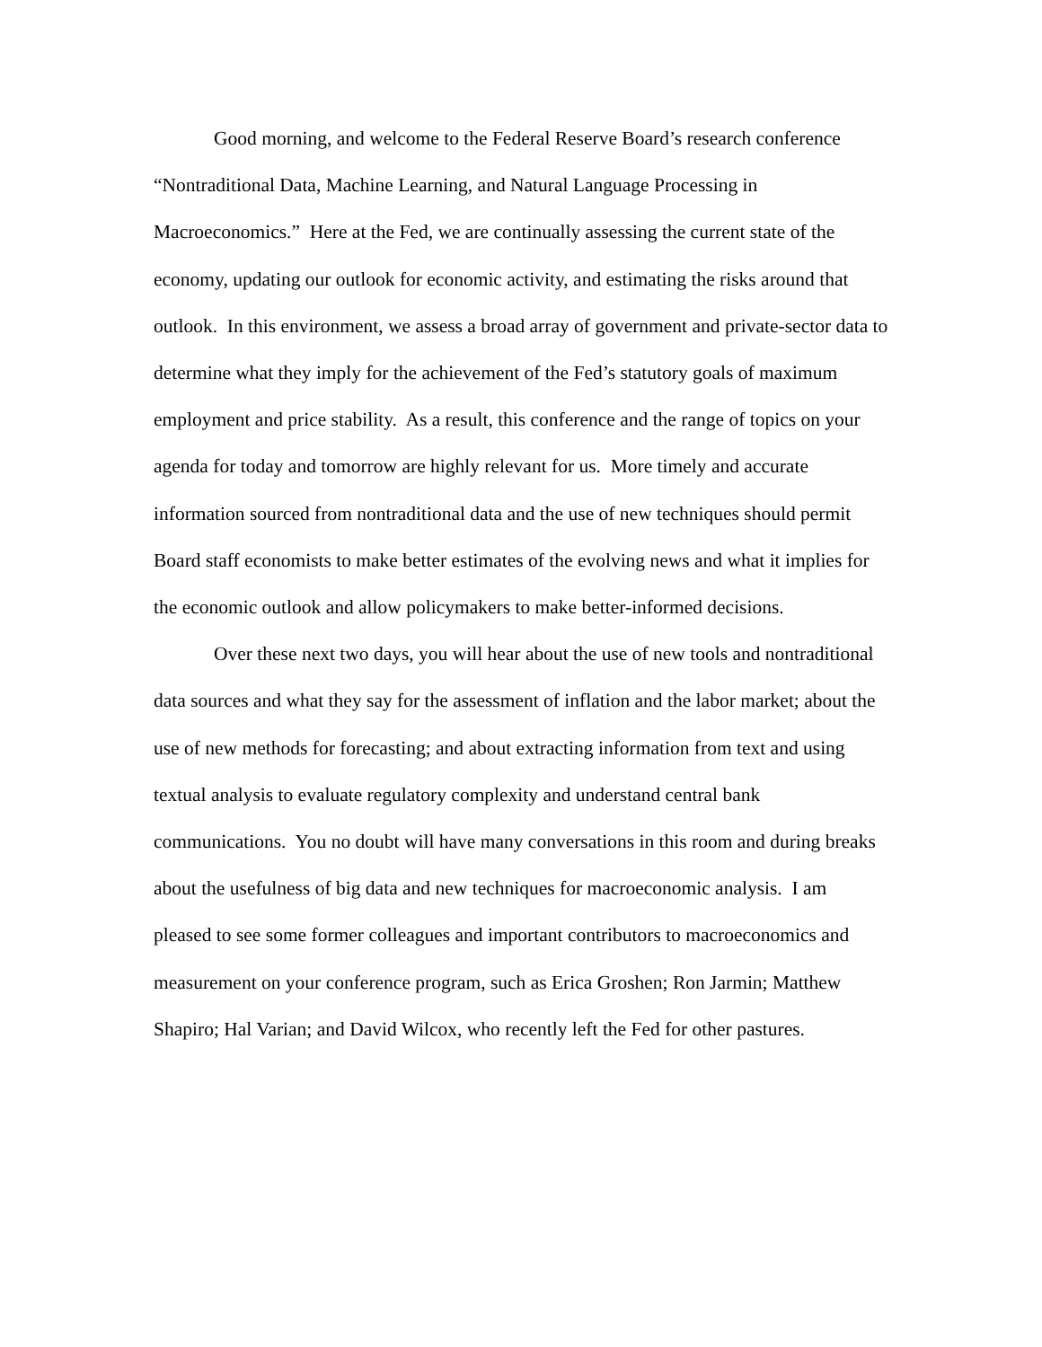Good morning, and welcome to the Federal Reserve Board’s research conference “Nontraditional Data, Machine Learning, and Natural Language Processing in Macroeconomics.” Here at the Fed, we are continually assessing the current state of the economy, updating our outlook for economic activity, and estimating the risks around that outlook. In this environment, we assess a broad array of government and private-sector data to determine what they imply for the achievement of the Fed’s statutory goals of maximum employment and price stability. As a result, this conference and the range of topics on your agenda for today and tomorrow are highly relevant for us. More timely and accurate information sourced from nontraditional data and the use of new techniques should permit Board staff economists to make better estimates of the evolving news and what it implies for the economic outlook and allow policymakers to make better-informed decisions.
Over these next two days, you will hear about the use of new tools and nontraditional data sources and what they say for the assessment of inflation and the labor market; about the use of new methods for forecasting; and about extracting information from text and using textual analysis to evaluate regulatory complexity and understand central bank communications. You no doubt will have many conversations in this room and during breaks about the usefulness of big data and new techniques for macroeconomic analysis. I am pleased to see some former colleagues and important contributors to macroeconomics and measurement on your conference program, such as Erica Groshen; Ron Jarmin; Matthew Shapiro; Hal Varian; and David Wilcox, who recently left the Fed for other pastures.